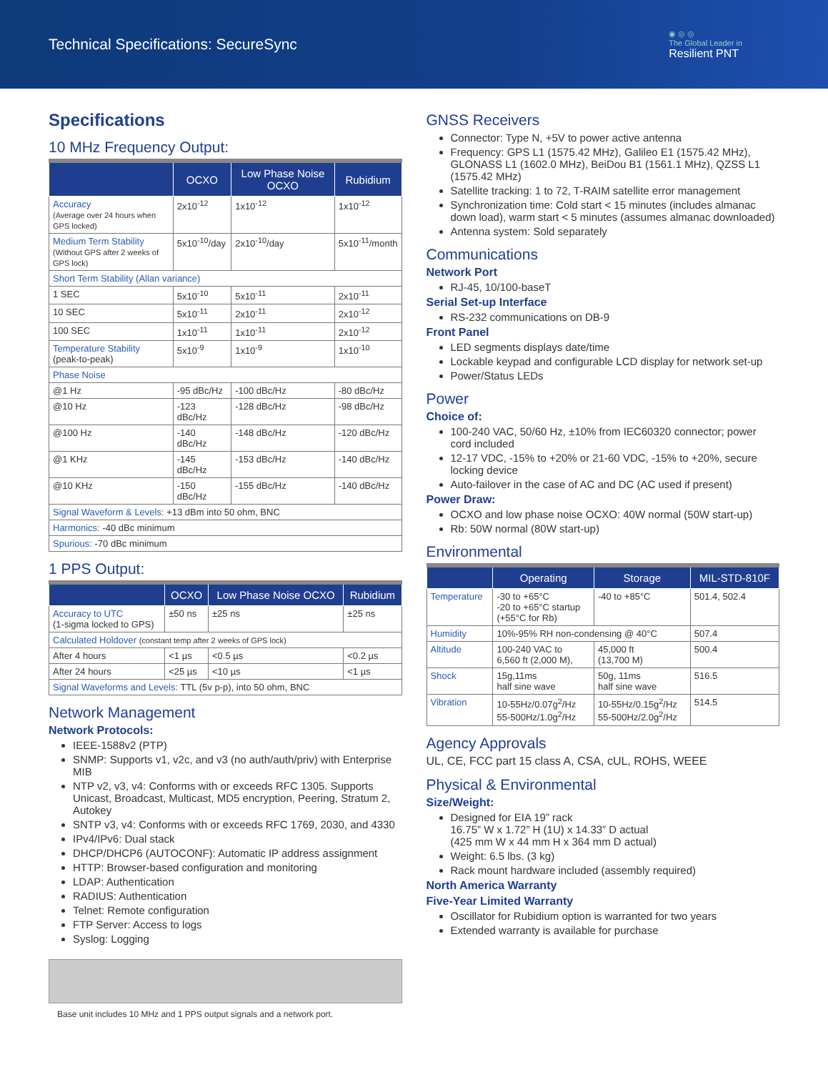Technical Specifications: SecureSync
◉ ◎ ◎
The Global Leader in
Resilient PNT
Specifications
10 MHz Frequency Output:
| | OCXO | Low Phase Noise OCXO | Rubidium |
| --- | --- | --- | --- |
| Accuracy (Average over 24 hours when GPS locked) | 2x10<sup>-12</sup> | 1x10<sup>-12</sup> | 1x10<sup>-12</sup> |
| Medium Term Stability (Without GPS after 2 weeks of GPS lock) | 5x10<sup>-10</sup>/day | 2x10<sup>-10</sup>/day | 5x10<sup>-11</sup>/month |
| Short Term Stability (Allan variance) | | | |
| 1 SEC | 5x10<sup>-10</sup> | 5x10<sup>-11</sup> | 2x10<sup>-11</sup> |
| 10 SEC | 5x10<sup>-11</sup> | 2x10<sup>-11</sup> | 2x10<sup>-12</sup> |
| 100 SEC | 1x10<sup>-11</sup> | 1x10<sup>-11</sup> | 2x10<sup>-12</sup> |
| Temperature Stability (peak-to-peak) | 5x10<sup>-9</sup> | 1x10<sup>-9</sup> | 1x10<sup>-10</sup> |
| Phase Noise | | | |
| @1 Hz | -95 dBc/Hz | -100 dBc/Hz | -80 dBc/Hz |
| @10 Hz | -123 dBc/Hz | -128 dBc/Hz | -98 dBc/Hz |
| @100 Hz | -140 dBc/Hz | -148 dBc/Hz | -120 dBc/Hz |
| @1 KHz | -145 dBc/Hz | -153 dBc/Hz | -140 dBc/Hz |
| @10 KHz | -150 dBc/Hz | -155 dBc/Hz | -140 dBc/Hz |
| Signal Waveform & Levels: +13 dBm into 50 ohm, BNC | | | |
| Harmonics: -40 dBc minimum | | | |
| Spurious: -70 dBc minimum | | | |
1 PPS Output:
| | OCXO | Low Phase Noise OCXO | Rubidium |
| --- | --- | --- | --- |
| Accuracy to UTC (1-sigma locked to GPS) | ±50 ns | ±25 ns | ±25 ns |
| Calculated Holdover (constant temp after 2 weeks of GPS lock) | | | |
| After 4 hours | <1 µs | <0.5 µs | <0.2 µs |
| After 24 hours | <25 µs | <10 µs | <1 µs |
| Signal Waveforms and Levels: TTL (5v p-p), into 50 ohm, BNC | | | |
Network Management
Network Protocols:
IEEE-1588v2 (PTP)
SNMP: Supports v1, v2c, and v3 (no auth/auth/priv) with Enterprise MIB
NTP v2, v3, v4: Conforms with or exceeds RFC 1305. Supports Unicast, Broadcast, Multicast, MD5 encryption, Peering, Stratum 2, Autokey
SNTP v3, v4: Conforms with or exceeds RFC 1769, 2030, and 4330
IPv4/IPv6: Dual stack
DHCP/DHCP6 (AUTOCONF): Automatic IP address assignment
HTTP: Browser-based configuration and monitoring
LDAP: Authentication
RADIUS: Authentication
Telnet: Remote configuration
FTP Server: Access to logs
Syslog: Logging
Base unit includes 10 MHz and 1 PPS output signals and a network port.
GNSS Receivers
Connector: Type N, +5V to power active antenna
Frequency: GPS L1 (1575.42 MHz), Galileo E1 (1575.42 MHz), GLONASS L1 (1602.0 MHz), BeiDou B1 (1561.1 MHz), QZSS L1 (1575.42 MHz)
Satellite tracking: 1 to 72, T-RAIM satellite error management
Synchronization time: Cold start < 15 minutes (includes almanac down load), warm start < 5 minutes (assumes almanac downloaded)
Antenna system: Sold separately
Communications
Network Port
RJ-45, 10/100-baseT
Serial Set-up Interface
RS-232 communications on DB-9
Front Panel
LED segments displays date/time
Lockable keypad and configurable LCD display for network set-up
Power/Status LEDs
Power
Choice of:
100-240 VAC, 50/60 Hz, ±10% from IEC60320 connector; power cord included
12-17 VDC, -15% to +20% or 21-60 VDC, -15% to +20%, secure locking device
Auto-failover in the case of AC and DC (AC used if present)
Power Draw:
OCXO and low phase noise OCXO: 40W normal (50W start-up)
Rb: 50W normal (80W start-up)
Environmental
| | Operating | Storage | MIL-STD-810F |
| --- | --- | --- | --- |
| Temperature | -30 to +65°C -20 to +65°C startup (+55°C for Rb) | -40 to +85°C | 501.4, 502.4 |
| Humidity | 10%-95% RH non-condensing @ 40°C | | 507.4 |
| Altitude | 100-240 VAC to 6,560 ft (2,000 M), | 45,000 ft (13,700 M) | 500.4 |
| Shock | 15g,11ms half sine wave | 50g, 11ms half sine wave | 516.5 |
| Vibration | 10-55Hz/0.07g<sup>2</sup>/Hz 55-500Hz/1.0g<sup>2</sup>/Hz | 10-55Hz/0.15g<sup>2</sup>/Hz 55-500Hz/2.0g<sup>2</sup>/Hz | 514.5 |
Agency Approvals
UL, CE, FCC part 15 class A, CSA, cUL, ROHS, WEEE
Physical & Environmental
Size/Weight:
Designed for EIA 19” rack
16.75” W x 1.72” H (1U) x 14.33” D actual
(425 mm W x 44 mm H x 364 mm D actual)
Weight: 6.5 lbs. (3 kg)
Rack mount hardware included (assembly required)
North America Warranty
Five-Year Limited Warranty
Oscillator for Rubidium option is warranted for two years
Extended warranty is available for purchase